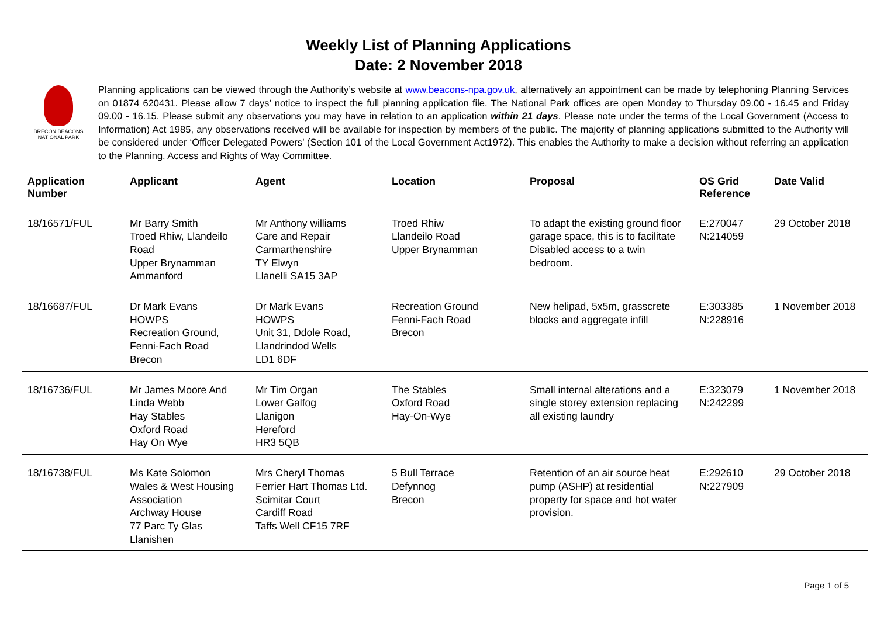Weekly List of Planning Applications
Date: 2 November 2018
BRECON BEACONS
NATIONAL PARK
Planning applications can be viewed through the Authority’s website at www.beacons-npa.gov.uk, alternatively an appointment can be made by telephoning Planning Services on 01874 620431. Please allow 7 days’ notice to inspect the full planning application file. The National Park offices are open Monday to Thursday 09.00 - 16.45 and Friday 09.00 - 16.15. Please submit any observations you may have in relation to an application within 21 days. Please note under the terms of the Local Government (Access to Information) Act 1985, any observations received will be available for inspection by members of the public. The majority of planning applications submitted to the Authority will be considered under ‘Officer Delegated Powers’ (Section 101 of the Local Government Act1972). This enables the Authority to make a decision without referring an application to the Planning, Access and Rights of Way Committee.
| Application Number | Applicant | Agent | Location | Proposal | OS Grid Reference | Date Valid |
| --- | --- | --- | --- | --- | --- | --- |
| 18/16571/FUL | Mr Barry Smith Troed Rhiw, Llandeilo Road Upper Brynamman Ammanford | Mr Anthony williams Care and Repair Carmarthenshire TY Elwyn Llanelli SA15 3AP | Troed Rhiw Llandeilo Road Upper Brynamman | To adapt the existing ground floor garage space, this is to facilitate Disabled access to a twin bedroom. | E:270047 N:214059 | 29 October 2018 |
| 18/16687/FUL | Dr Mark Evans HOWPS Recreation Ground, Fenni-Fach Road Brecon | Dr Mark Evans HOWPS Unit 31, Ddole Road, Llandrindod Wells LD1 6DF | Recreation Ground Fenni-Fach Road Brecon | New helipad, 5x5m, grasscrete blocks and aggregate infill | E:303385 N:228916 | 1 November 2018 |
| 18/16736/FUL | Mr James Moore And Linda Webb Hay Stables Oxford Road Hay On Wye | Mr Tim Organ Lower Galfog Llanigon Hereford HR3 5QB | The Stables Oxford Road Hay-On-Wye | Small internal alterations and a single storey extension replacing all existing laundry | E:323079 N:242299 | 1 November 2018 |
| 18/16738/FUL | Ms Kate Solomon Wales & West Housing Association Archway House 77 Parc Ty Glas Llanishen | Mrs Cheryl Thomas Ferrier Hart Thomas Ltd. Scimitar Court Cardiff Road Taffs Well CF15 7RF | 5 Bull Terrace Defynnog Brecon | Retention of an air source heat pump (ASHP) at residential property for space and hot water provision. | E:292610 N:227909 | 29 October 2018 |
Page 1 of 5